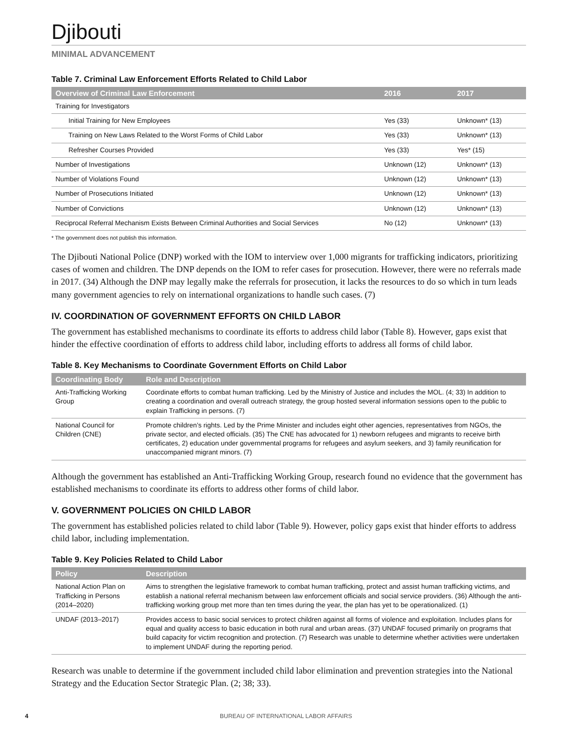Djibouti
MINIMAL ADVANCEMENT
Table 7. Criminal Law Enforcement Efforts Related to Child Labor
| Overview of Criminal Law Enforcement | 2016 | 2017 |
| --- | --- | --- |
| Training for Investigators | | |
| Initial Training for New Employees | Yes (33) | Unknown* (13) |
| Training on New Laws Related to the Worst Forms of Child Labor | Yes (33) | Unknown* (13) |
| Refresher Courses Provided | Yes (33) | Yes* (15) |
| Number of Investigations | Unknown (12) | Unknown* (13) |
| Number of Violations Found | Unknown (12) | Unknown* (13) |
| Number of Prosecutions Initiated | Unknown (12) | Unknown* (13) |
| Number of Convictions | Unknown (12) | Unknown* (13) |
| Reciprocal Referral Mechanism Exists Between Criminal Authorities and Social Services | No (12) | Unknown* (13) |
* The government does not publish this information.
The Djibouti National Police (DNP) worked with the IOM to interview over 1,000 migrants for trafficking indicators, prioritizing cases of women and children. The DNP depends on the IOM to refer cases for prosecution. However, there were no referrals made in 2017. (34) Although the DNP may legally make the referrals for prosecution, it lacks the resources to do so which in turn leads many government agencies to rely on international organizations to handle such cases. (7)
IV. COORDINATION OF GOVERNMENT EFFORTS ON CHILD LABOR
The government has established mechanisms to coordinate its efforts to address child labor (Table 8). However, gaps exist that hinder the effective coordination of efforts to address child labor, including efforts to address all forms of child labor.
Table 8. Key Mechanisms to Coordinate Government Efforts on Child Labor
| Coordinating Body | Role and Description |
| --- | --- |
| Anti-Trafficking Working Group | Coordinate efforts to combat human trafficking. Led by the Ministry of Justice and includes the MOL. (4; 33) In addition to creating a coordination and overall outreach strategy, the group hosted several information sessions open to the public to explain Trafficking in persons. (7) |
| National Council for Children (CNE) | Promote children’s rights. Led by the Prime Minister and includes eight other agencies, representatives from NGOs, the private sector, and elected officials. (35) The CNE has advocated for 1) newborn refugees and migrants to receive birth certificates, 2) education under governmental programs for refugees and asylum seekers, and 3) family reunification for unaccompanied migrant minors. (7) |
Although the government has established an Anti-Trafficking Working Group, research found no evidence that the government has established mechanisms to coordinate its efforts to address other forms of child labor.
V. GOVERNMENT POLICIES ON CHILD LABOR
The government has established policies related to child labor (Table 9). However, policy gaps exist that hinder efforts to address child labor, including implementation.
Table 9. Key Policies Related to Child Labor
| Policy | Description |
| --- | --- |
| National Action Plan on Trafficking in Persons (2014–2020) | Aims to strengthen the legislative framework to combat human trafficking, protect and assist human trafficking victims, and establish a national referral mechanism between law enforcement officials and social service providers. (36) Although the anti-trafficking working group met more than ten times during the year, the plan has yet to be operationalized. (1) |
| UNDAF (2013–2017) | Provides access to basic social services to protect children against all forms of violence and exploitation. Includes plans for equal and quality access to basic education in both rural and urban areas. (37) UNDAF focused primarily on programs that build capacity for victim recognition and protection. (7) Research was unable to determine whether activities were undertaken to implement UNDAF during the reporting period. |
Research was unable to determine if the government included child labor elimination and prevention strategies into the National Strategy and the Education Sector Strategic Plan. (2; 38; 33).
4 BUREAU OF INTERNATIONAL LABOR AFFAIRS